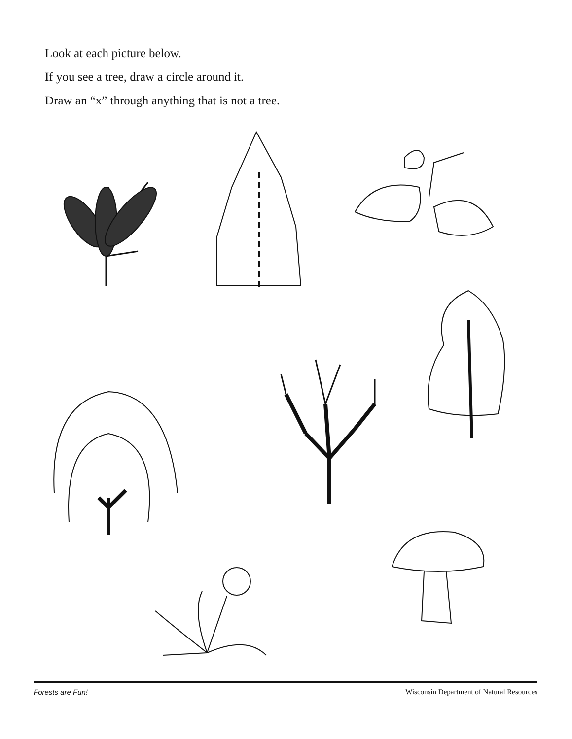Look at each picture below.
If you see a tree, draw a circle around it.
Draw an “x” through anything that is not a tree.
Forests are Fun! Wisconsin Department of Natural Resources